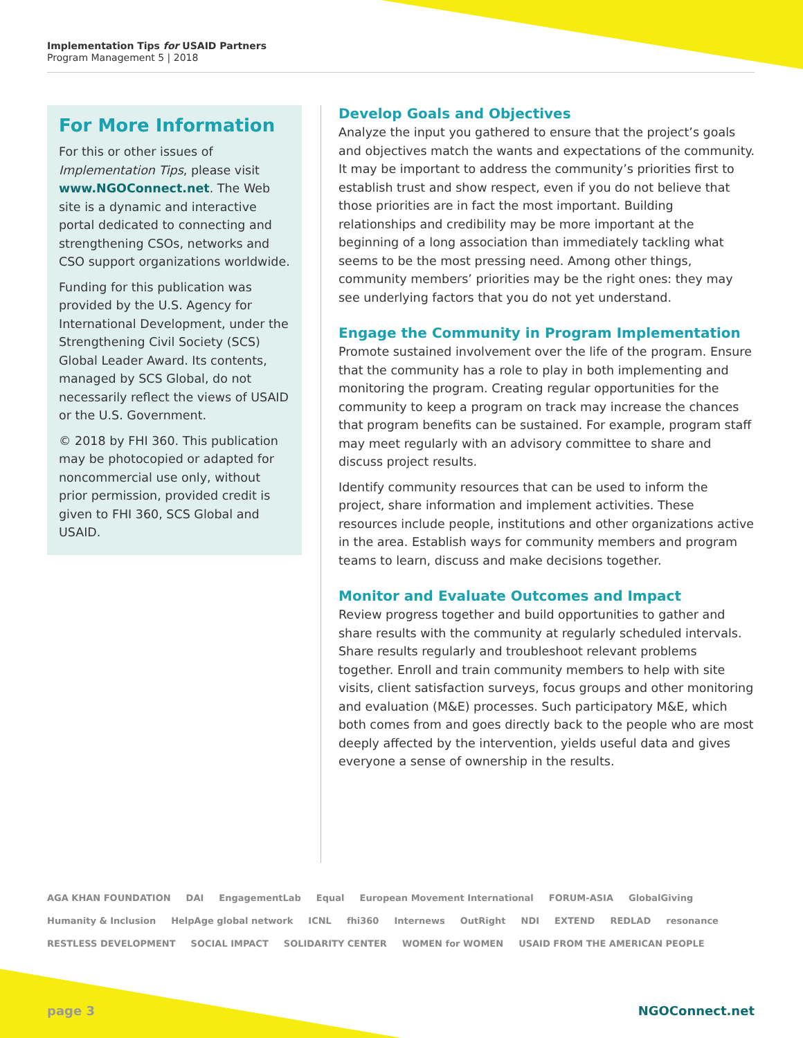Implementation Tips for USAID Partners
Program Management 5 | 2018
For More Information
For this or other issues of Implementation Tips, please visit www.NGOConnect.net. The Web site is a dynamic and interactive portal dedicated to connecting and strengthening CSOs, networks and CSO support organizations worldwide.
Funding for this publication was provided by the U.S. Agency for International Development, under the Strengthening Civil Society (SCS) Global Leader Award. Its contents, managed by SCS Global, do not necessarily reflect the views of USAID or the U.S. Government.
© 2018 by FHI 360. This publication may be photocopied or adapted for noncommercial use only, without prior permission, provided credit is given to FHI 360, SCS Global and USAID.
Develop Goals and Objectives
Analyze the input you gathered to ensure that the project’s goals and objectives match the wants and expectations of the community. It may be important to address the community’s priorities first to establish trust and show respect, even if you do not believe that those priorities are in fact the most important. Building relationships and credibility may be more important at the beginning of a long association than immediately tackling what seems to be the most pressing need. Among other things, community members’ priorities may be the right ones: they may see underlying factors that you do not yet understand.
Engage the Community in Program Implementation
Promote sustained involvement over the life of the program. Ensure that the community has a role to play in both implementing and monitoring the program. Creating regular opportunities for the community to keep a program on track may increase the chances that program benefits can be sustained. For example, program staff may meet regularly with an advisory committee to share and discuss project results.
Identify community resources that can be used to inform the project, share information and implement activities. These resources include people, institutions and other organizations active in the area. Establish ways for community members and program teams to learn, discuss and make decisions together.
Monitor and Evaluate Outcomes and Impact
Review progress together and build opportunities to gather and share results with the community at regularly scheduled intervals. Share results regularly and troubleshoot relevant problems together. Enroll and train community members to help with site visits, client satisfaction surveys, focus groups and other monitoring and evaluation (M&E) processes. Such participatory M&E, which both comes from and goes directly back to the people who are most deeply affected by the intervention, yields useful data and gives everyone a sense of ownership in the results.
AGA KHAN FOUNDATION DAI EngagementLab Equal European Movement International FORUM-ASIA GlobalGiving Humanity & Inclusion HelpAge global network ICNL fhi360 Internews OutRight NDI EXTEND REDLAD resonance RESTLESS DEVELOPMENT SOCIAL IMPACT SOLIDARITY CENTER WOMEN for WOMEN USAID FROM THE AMERICAN PEOPLE
page 3 NGOConnect.net